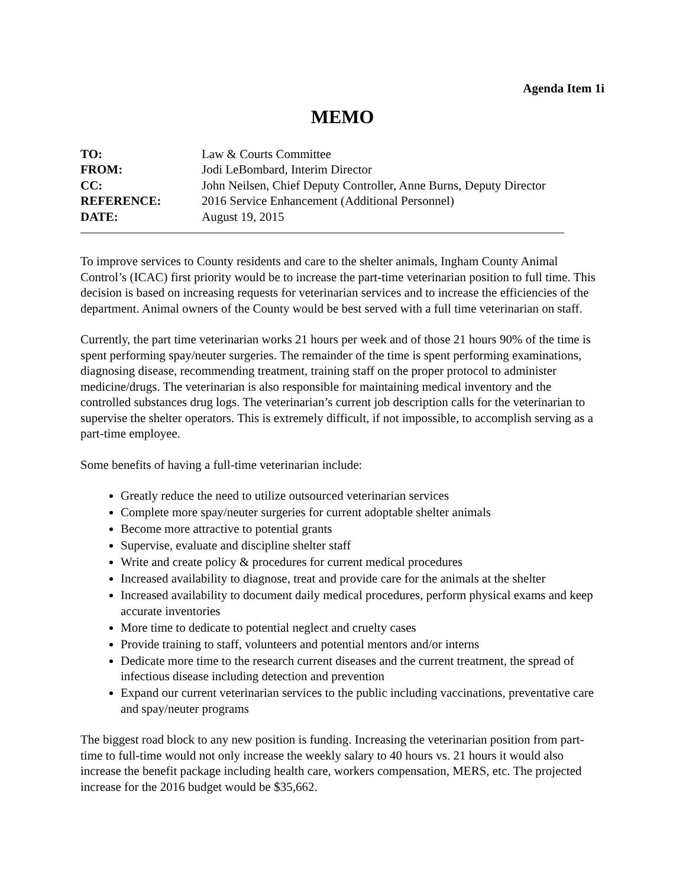Agenda Item 1i
MEMO
| TO: | Law & Courts Committee |
| FROM: | Jodi LeBombard, Interim Director |
| CC: | John Neilsen, Chief Deputy Controller, Anne Burns, Deputy Director |
| REFERENCE: | 2016 Service Enhancement (Additional Personnel) |
| DATE: | August 19, 2015 |
To improve services to County residents and care to the shelter animals, Ingham County Animal Control’s (ICAC) first priority would be to increase the part-time veterinarian position to full time. This decision is based on increasing requests for veterinarian services and to increase the efficiencies of the department. Animal owners of the County would be best served with a full time veterinarian on staff.
Currently, the part time veterinarian works 21 hours per week and of those 21 hours 90% of the time is spent performing spay/neuter surgeries. The remainder of the time is spent performing examinations, diagnosing disease, recommending treatment, training staff on the proper protocol to administer medicine/drugs. The veterinarian is also responsible for maintaining medical inventory and the controlled substances drug logs. The veterinarian’s current job description calls for the veterinarian to supervise the shelter operators. This is extremely difficult, if not impossible, to accomplish serving as a part-time employee.
Some benefits of having a full-time veterinarian include:
Greatly reduce the need to utilize outsourced veterinarian services
Complete more spay/neuter surgeries for current adoptable shelter animals
Become more attractive to potential grants
Supervise, evaluate and discipline shelter staff
Write and create policy & procedures for current medical procedures
Increased availability to diagnose, treat and provide care for the animals at the shelter
Increased availability to document daily medical procedures, perform physical exams and keep accurate inventories
More time to dedicate to potential neglect and cruelty cases
Provide training to staff, volunteers and potential mentors and/or interns
Dedicate more time to the research current diseases and the current treatment, the spread of infectious disease including detection and prevention
Expand our current veterinarian services to the public including vaccinations, preventative care and spay/neuter programs
The biggest road block to any new position is funding. Increasing the veterinarian position from part-time to full-time would not only increase the weekly salary to 40 hours vs. 21 hours it would also increase the benefit package including health care, workers compensation, MERS, etc. The projected increase for the 2016 budget would be $35,662.